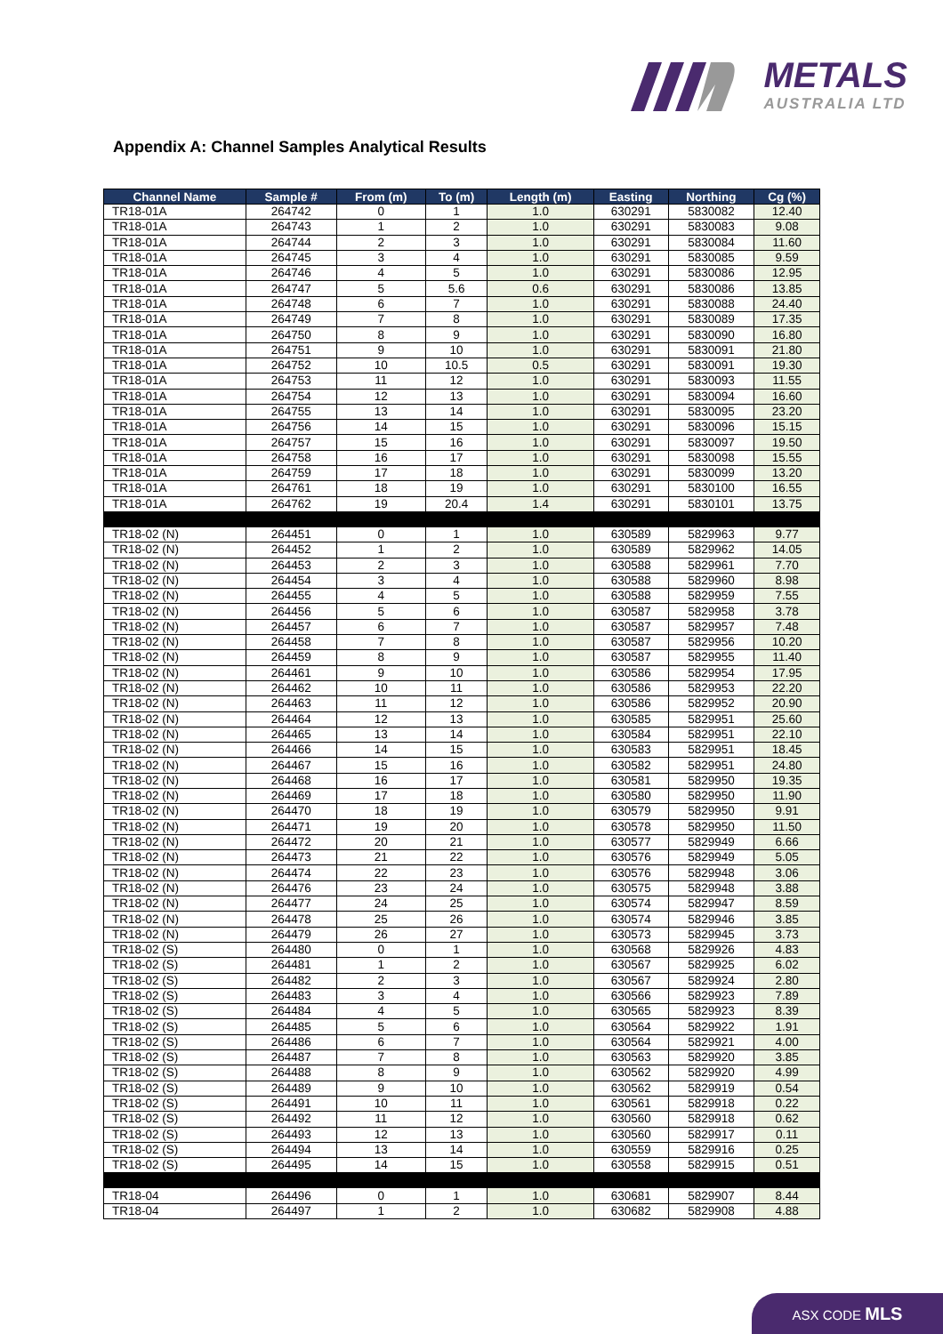METALS
AUSTRALIA LTD
Appendix A: Channel Samples Analytical Results
| Channel Name | Sample # | From (m) | To (m) | Length (m) | Easting | Northing | Cg (%) |
| --- | --- | --- | --- | --- | --- | --- | --- |
| TR18-01A | 264742 | 0 | 1 | 1.0 | 630291 | 5830082 | 12.40 |
| TR18-01A | 264743 | 1 | 2 | 1.0 | 630291 | 5830083 | 9.08 |
| TR18-01A | 264744 | 2 | 3 | 1.0 | 630291 | 5830084 | 11.60 |
| TR18-01A | 264745 | 3 | 4 | 1.0 | 630291 | 5830085 | 9.59 |
| TR18-01A | 264746 | 4 | 5 | 1.0 | 630291 | 5830086 | 12.95 |
| TR18-01A | 264747 | 5 | 5.6 | 0.6 | 630291 | 5830086 | 13.85 |
| TR18-01A | 264748 | 6 | 7 | 1.0 | 630291 | 5830088 | 24.40 |
| TR18-01A | 264749 | 7 | 8 | 1.0 | 630291 | 5830089 | 17.35 |
| TR18-01A | 264750 | 8 | 9 | 1.0 | 630291 | 5830090 | 16.80 |
| TR18-01A | 264751 | 9 | 10 | 1.0 | 630291 | 5830091 | 21.80 |
| TR18-01A | 264752 | 10 | 10.5 | 0.5 | 630291 | 5830091 | 19.30 |
| TR18-01A | 264753 | 11 | 12 | 1.0 | 630291 | 5830093 | 11.55 |
| TR18-01A | 264754 | 12 | 13 | 1.0 | 630291 | 5830094 | 16.60 |
| TR18-01A | 264755 | 13 | 14 | 1.0 | 630291 | 5830095 | 23.20 |
| TR18-01A | 264756 | 14 | 15 | 1.0 | 630291 | 5830096 | 15.15 |
| TR18-01A | 264757 | 15 | 16 | 1.0 | 630291 | 5830097 | 19.50 |
| TR18-01A | 264758 | 16 | 17 | 1.0 | 630291 | 5830098 | 15.55 |
| TR18-01A | 264759 | 17 | 18 | 1.0 | 630291 | 5830099 | 13.20 |
| TR18-01A | 264761 | 18 | 19 | 1.0 | 630291 | 5830100 | 16.55 |
| TR18-01A | 264762 | 19 | 20.4 | 1.4 | 630291 | 5830101 | 13.75 |
| TR18-02 (N) | 264451 | 0 | 1 | 1.0 | 630589 | 5829963 | 9.77 |
| TR18-02 (N) | 264452 | 1 | 2 | 1.0 | 630589 | 5829962 | 14.05 |
| TR18-02 (N) | 264453 | 2 | 3 | 1.0 | 630588 | 5829961 | 7.70 |
| TR18-02 (N) | 264454 | 3 | 4 | 1.0 | 630588 | 5829960 | 8.98 |
| TR18-02 (N) | 264455 | 4 | 5 | 1.0 | 630588 | 5829959 | 7.55 |
| TR18-02 (N) | 264456 | 5 | 6 | 1.0 | 630587 | 5829958 | 3.78 |
| TR18-02 (N) | 264457 | 6 | 7 | 1.0 | 630587 | 5829957 | 7.48 |
| TR18-02 (N) | 264458 | 7 | 8 | 1.0 | 630587 | 5829956 | 10.20 |
| TR18-02 (N) | 264459 | 8 | 9 | 1.0 | 630587 | 5829955 | 11.40 |
| TR18-02 (N) | 264461 | 9 | 10 | 1.0 | 630586 | 5829954 | 17.95 |
| TR18-02 (N) | 264462 | 10 | 11 | 1.0 | 630586 | 5829953 | 22.20 |
| TR18-02 (N) | 264463 | 11 | 12 | 1.0 | 630586 | 5829952 | 20.90 |
| TR18-02 (N) | 264464 | 12 | 13 | 1.0 | 630585 | 5829951 | 25.60 |
| TR18-02 (N) | 264465 | 13 | 14 | 1.0 | 630584 | 5829951 | 22.10 |
| TR18-02 (N) | 264466 | 14 | 15 | 1.0 | 630583 | 5829951 | 18.45 |
| TR18-02 (N) | 264467 | 15 | 16 | 1.0 | 630582 | 5829951 | 24.80 |
| TR18-02 (N) | 264468 | 16 | 17 | 1.0 | 630581 | 5829950 | 19.35 |
| TR18-02 (N) | 264469 | 17 | 18 | 1.0 | 630580 | 5829950 | 11.90 |
| TR18-02 (N) | 264470 | 18 | 19 | 1.0 | 630579 | 5829950 | 9.91 |
| TR18-02 (N) | 264471 | 19 | 20 | 1.0 | 630578 | 5829950 | 11.50 |
| TR18-02 (N) | 264472 | 20 | 21 | 1.0 | 630577 | 5829949 | 6.66 |
| TR18-02 (N) | 264473 | 21 | 22 | 1.0 | 630576 | 5829949 | 5.05 |
| TR18-02 (N) | 264474 | 22 | 23 | 1.0 | 630576 | 5829948 | 3.06 |
| TR18-02 (N) | 264476 | 23 | 24 | 1.0 | 630575 | 5829948 | 3.88 |
| TR18-02 (N) | 264477 | 24 | 25 | 1.0 | 630574 | 5829947 | 8.59 |
| TR18-02 (N) | 264478 | 25 | 26 | 1.0 | 630574 | 5829946 | 3.85 |
| TR18-02 (N) | 264479 | 26 | 27 | 1.0 | 630573 | 5829945 | 3.73 |
| TR18-02 (S) | 264480 | 0 | 1 | 1.0 | 630568 | 5829926 | 4.83 |
| TR18-02 (S) | 264481 | 1 | 2 | 1.0 | 630567 | 5829925 | 6.02 |
| TR18-02 (S) | 264482 | 2 | 3 | 1.0 | 630567 | 5829924 | 2.80 |
| TR18-02 (S) | 264483 | 3 | 4 | 1.0 | 630566 | 5829923 | 7.89 |
| TR18-02 (S) | 264484 | 4 | 5 | 1.0 | 630565 | 5829923 | 8.39 |
| TR18-02 (S) | 264485 | 5 | 6 | 1.0 | 630564 | 5829922 | 1.91 |
| TR18-02 (S) | 264486 | 6 | 7 | 1.0 | 630564 | 5829921 | 4.00 |
| TR18-02 (S) | 264487 | 7 | 8 | 1.0 | 630563 | 5829920 | 3.85 |
| TR18-02 (S) | 264488 | 8 | 9 | 1.0 | 630562 | 5829920 | 4.99 |
| TR18-02 (S) | 264489 | 9 | 10 | 1.0 | 630562 | 5829919 | 0.54 |
| TR18-02 (S) | 264491 | 10 | 11 | 1.0 | 630561 | 5829918 | 0.22 |
| TR18-02 (S) | 264492 | 11 | 12 | 1.0 | 630560 | 5829918 | 0.62 |
| TR18-02 (S) | 264493 | 12 | 13 | 1.0 | 630560 | 5829917 | 0.11 |
| TR18-02 (S) | 264494 | 13 | 14 | 1.0 | 630559 | 5829916 | 0.25 |
| TR18-02 (S) | 264495 | 14 | 15 | 1.0 | 630558 | 5829915 | 0.51 |
| TR18-04 | 264496 | 0 | 1 | 1.0 | 630681 | 5829907 | 8.44 |
| TR18-04 | 264497 | 1 | 2 | 1.0 | 630682 | 5829908 | 4.88 |
ASX CODE MLS